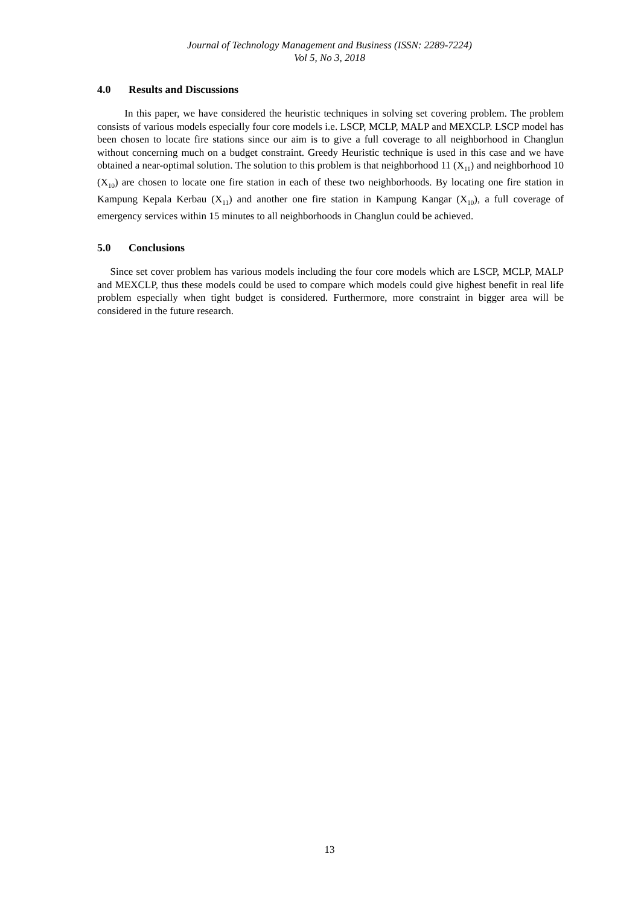Journal of Technology Management and Business (ISSN: 2289-7224)
Vol 5, No 3, 2018
4.0 Results and Discussions
In this paper, we have considered the heuristic techniques in solving set covering problem. The problem consists of various models especially four core models i.e. LSCP, MCLP, MALP and MEXCLP. LSCP model has been chosen to locate fire stations since our aim is to give a full coverage to all neighborhood in Changlun without concerning much on a budget constraint. Greedy Heuristic technique is used in this case and we have obtained a near-optimal solution. The solution to this problem is that neighborhood 11 (X<sub>11</sub>) and neighborhood 10 (X<sub>10</sub>) are chosen to locate one fire station in each of these two neighborhoods. By locating one fire station in Kampung Kepala Kerbau (X<sub>11</sub>) and another one fire station in Kampung Kangar (X<sub>10</sub>), a full coverage of emergency services within 15 minutes to all neighborhoods in Changlun could be achieved.
5.0 Conclusions
Since set cover problem has various models including the four core models which are LSCP, MCLP, MALP and MEXCLP, thus these models could be used to compare which models could give highest benefit in real life problem especially when tight budget is considered. Furthermore, more constraint in bigger area will be considered in the future research.
13